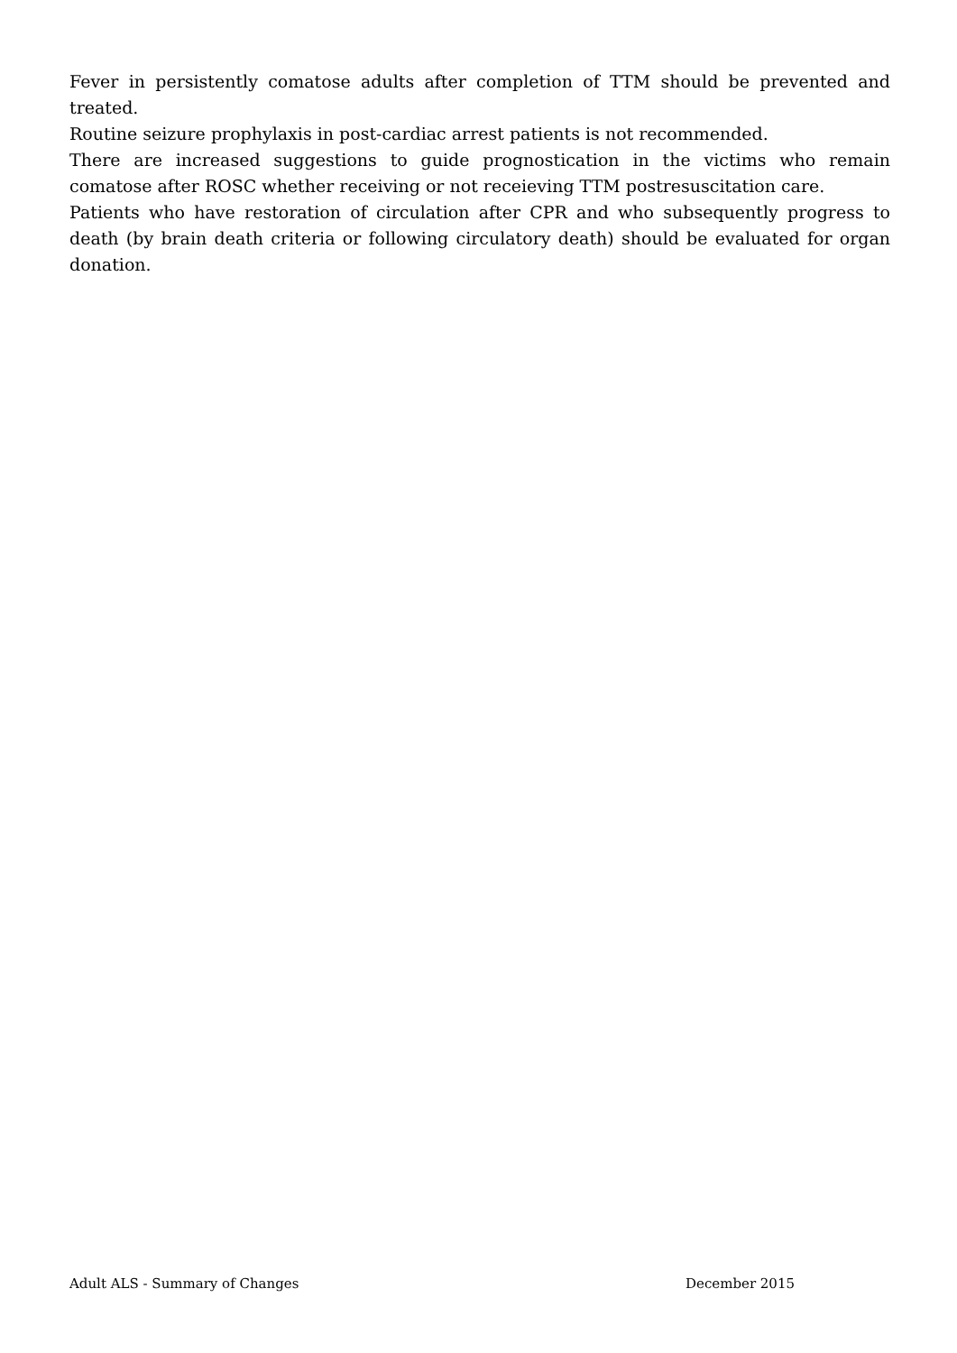Fever in persistently comatose adults after completion of TTM should be prevented and treated.
Routine seizure prophylaxis in post-cardiac arrest patients is not recommended.
There are increased suggestions to guide prognostication in the victims who remain comatose after ROSC whether receiving or not receieving TTM postresuscitation care.
Patients who have restoration of circulation after CPR and who subsequently progress to death (by brain death criteria or following circulatory death) should be evaluated for organ donation.
Adult ALS - Summary of Changes December 2015